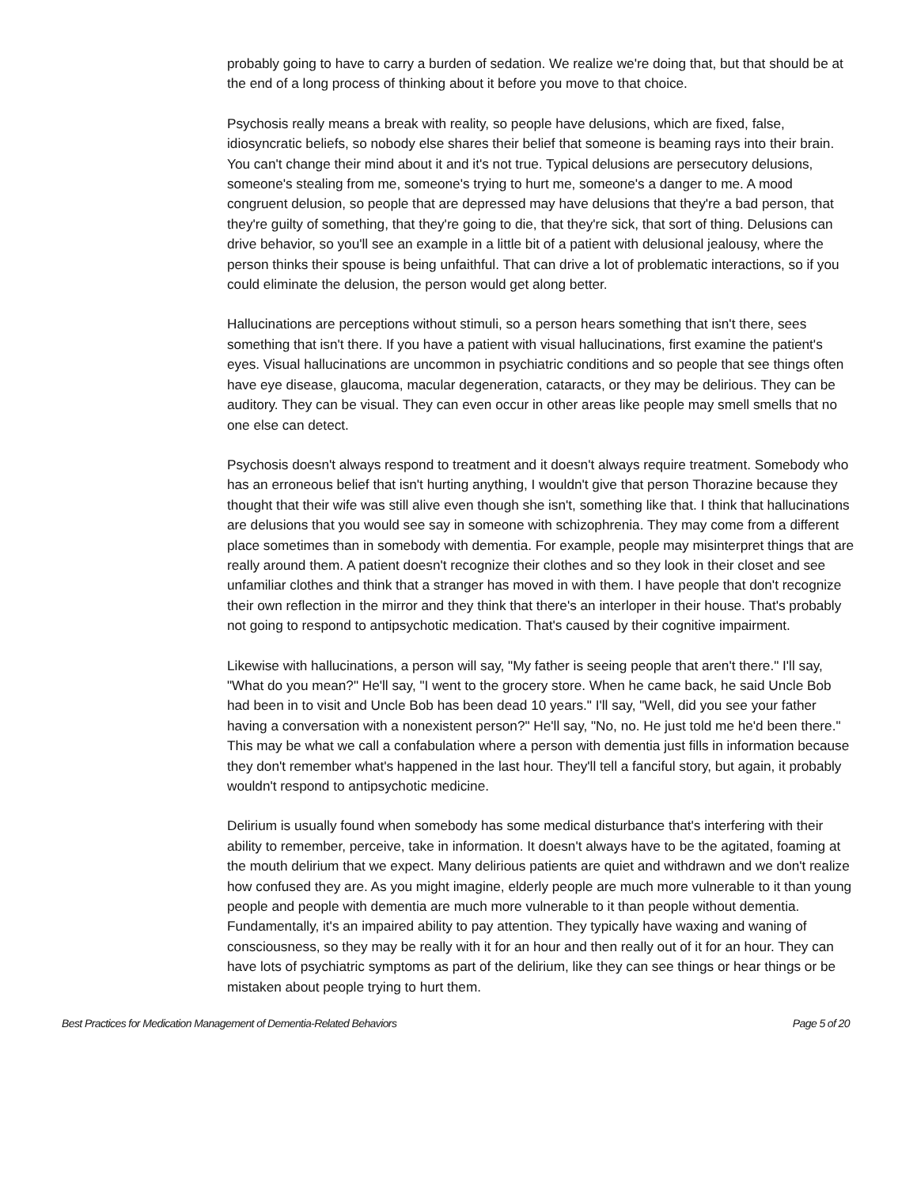probably going to have to carry a burden of sedation. We realize we're doing that, but that should be at the end of a long process of thinking about it before you move to that choice.
Psychosis really means a break with reality, so people have delusions, which are fixed, false, idiosyncratic beliefs, so nobody else shares their belief that someone is beaming rays into their brain. You can't change their mind about it and it's not true. Typical delusions are persecutory delusions, someone's stealing from me, someone's trying to hurt me, someone's a danger to me. A mood congruent delusion, so people that are depressed may have delusions that they're a bad person, that they're guilty of something, that they're going to die, that they're sick, that sort of thing. Delusions can drive behavior, so you'll see an example in a little bit of a patient with delusional jealousy, where the person thinks their spouse is being unfaithful. That can drive a lot of problematic interactions, so if you could eliminate the delusion, the person would get along better.
Hallucinations are perceptions without stimuli, so a person hears something that isn't there, sees something that isn't there. If you have a patient with visual hallucinations, first examine the patient's eyes. Visual hallucinations are uncommon in psychiatric conditions and so people that see things often have eye disease, glaucoma, macular degeneration, cataracts, or they may be delirious. They can be auditory. They can be visual. They can even occur in other areas like people may smell smells that no one else can detect.
Psychosis doesn't always respond to treatment and it doesn't always require treatment. Somebody who has an erroneous belief that isn't hurting anything, I wouldn't give that person Thorazine because they thought that their wife was still alive even though she isn't, something like that. I think that hallucinations are delusions that you would see say in someone with schizophrenia. They may come from a different place sometimes than in somebody with dementia. For example, people may misinterpret things that are really around them. A patient doesn't recognize their clothes and so they look in their closet and see unfamiliar clothes and think that a stranger has moved in with them. I have people that don't recognize their own reflection in the mirror and they think that there's an interloper in their house. That's probably not going to respond to antipsychotic medication. That's caused by their cognitive impairment.
Likewise with hallucinations, a person will say, "My father is seeing people that aren't there." I'll say, "What do you mean?" He'll say, "I went to the grocery store. When he came back, he said Uncle Bob had been in to visit and Uncle Bob has been dead 10 years." I'll say, "Well, did you see your father having a conversation with a nonexistent person?" He'll say, "No, no. He just told me he'd been there." This may be what we call a confabulation where a person with dementia just fills in information because they don't remember what's happened in the last hour. They'll tell a fanciful story, but again, it probably wouldn't respond to antipsychotic medicine.
Delirium is usually found when somebody has some medical disturbance that's interfering with their ability to remember, perceive, take in information. It doesn't always have to be the agitated, foaming at the mouth delirium that we expect. Many delirious patients are quiet and withdrawn and we don't realize how confused they are. As you might imagine, elderly people are much more vulnerable to it than young people and people with dementia are much more vulnerable to it than people without dementia. Fundamentally, it's an impaired ability to pay attention. They typically have waxing and waning of consciousness, so they may be really with it for an hour and then really out of it for an hour. They can have lots of psychiatric symptoms as part of the delirium, like they can see things or hear things or be mistaken about people trying to hurt them.
Best Practices for Medication Management of Dementia-Related Behaviors Page 5 of 20